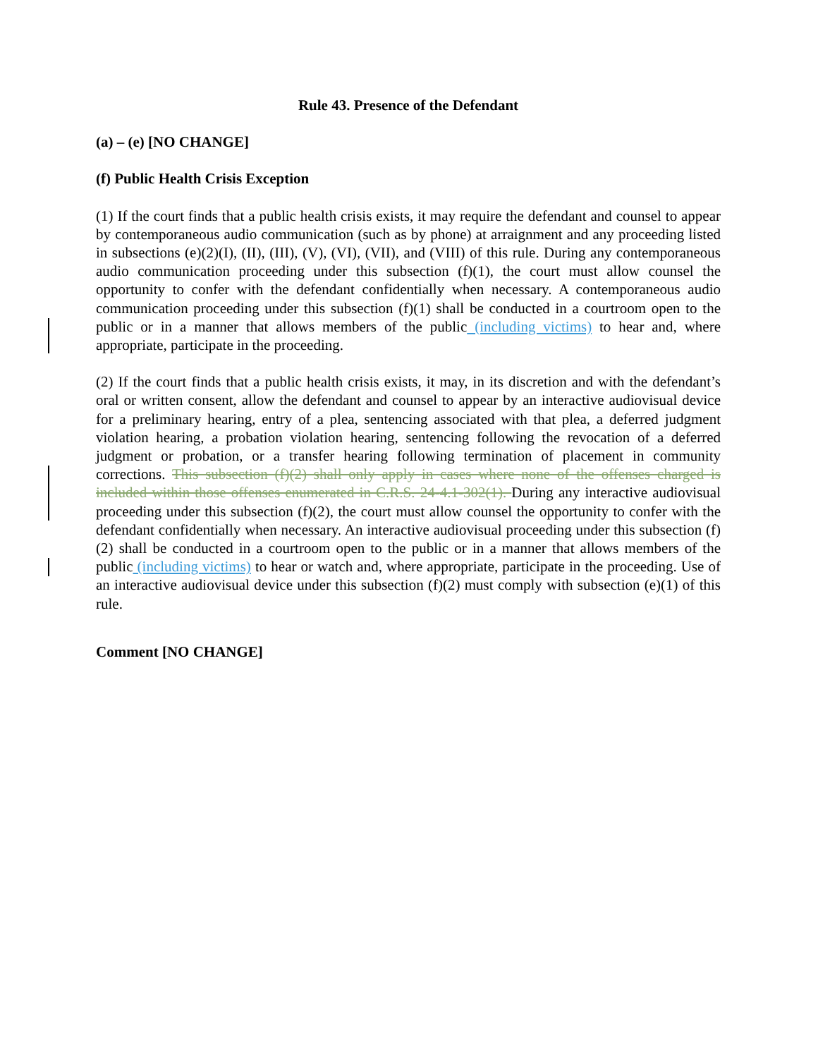Rule 43. Presence of the Defendant
(a) – (e) [NO CHANGE]
(f) Public Health Crisis Exception
(1) If the court finds that a public health crisis exists, it may require the defendant and counsel to appear by contemporaneous audio communication (such as by phone) at arraignment and any proceeding listed in subsections (e)(2)(I), (II), (III), (V), (VI), (VII), and (VIII) of this rule. During any contemporaneous audio communication proceeding under this subsection (f)(1), the court must allow counsel the opportunity to confer with the defendant confidentially when necessary. A contemporaneous audio communication proceeding under this subsection (f)(1) shall be conducted in a courtroom open to the public or in a manner that allows members of the public (including victims) to hear and, where appropriate, participate in the proceeding.
(2) If the court finds that a public health crisis exists, it may, in its discretion and with the defendant’s oral or written consent, allow the defendant and counsel to appear by an interactive audiovisual device for a preliminary hearing, entry of a plea, sentencing associated with that plea, a deferred judgment violation hearing, a probation violation hearing, sentencing following the revocation of a deferred judgment or probation, or a transfer hearing following termination of placement in community corrections. This subsection (f)(2) shall only apply in cases where none of the offenses charged is included within those offenses enumerated in C.R.S. 24-4.1-302(1). During any interactive audiovisual proceeding under this subsection (f)(2), the court must allow counsel the opportunity to confer with the defendant confidentially when necessary. An interactive audiovisual proceeding under this subsection (f)(2) shall be conducted in a courtroom open to the public or in a manner that allows members of the public (including victims) to hear or watch and, where appropriate, participate in the proceeding. Use of an interactive audiovisual device under this subsection (f)(2) must comply with subsection (e)(1) of this rule.
Comment [NO CHANGE]